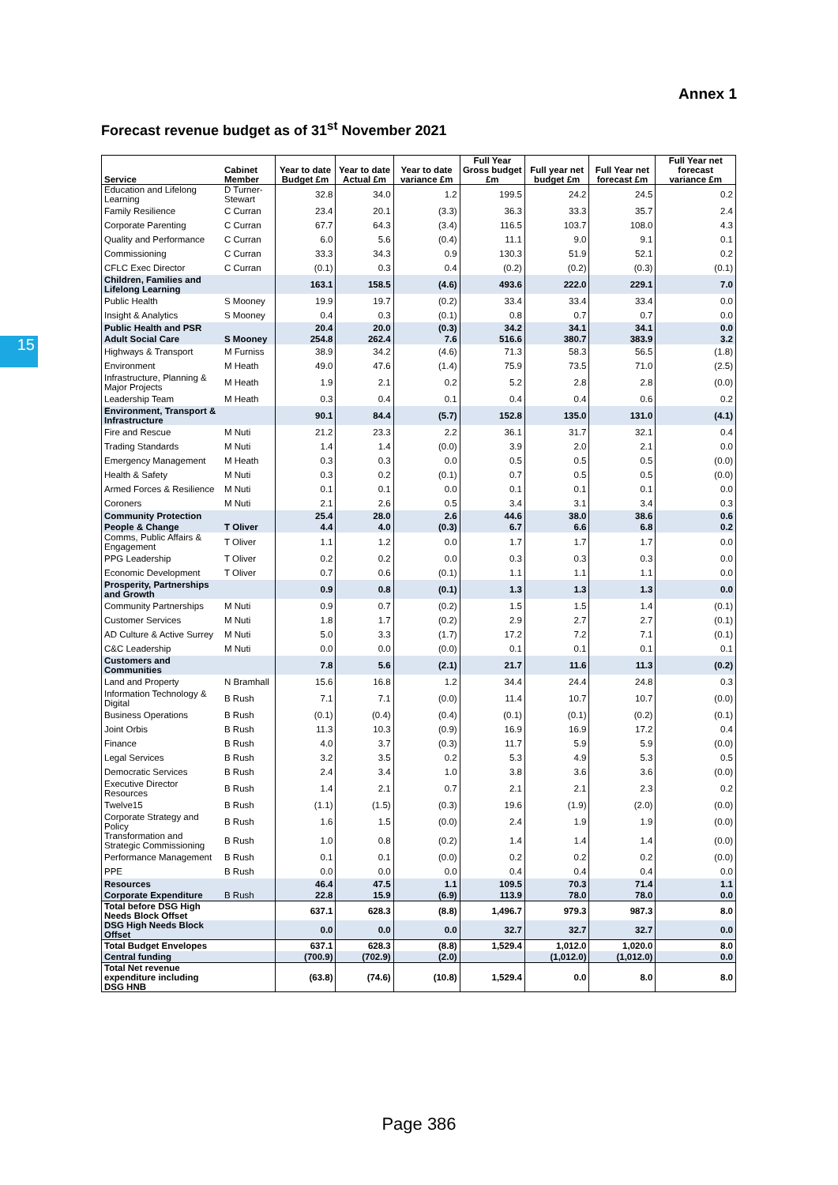Annex 1
Forecast revenue budget as of 31<sup>st</sup> November 2021
15
| Service | Cabinet Member | Year to date Budget £m | Year to date Actual £m | Year to date variance £m | Full Year Gross budget £m | Full year net budget £m | Full Year net forecast £m | Full Year net forecast variance £m |
| --- | --- | --- | --- | --- | --- | --- | --- | --- |
| Education and Lifelong Learning | D Turner-Stewart | 32.8 | 34.0 | 1.2 | 199.5 | 24.2 | 24.5 | 0.2 |
| Family Resilience | C Curran | 23.4 | 20.1 | (3.3) | 36.3 | 33.3 | 35.7 | 2.4 |
| Corporate Parenting | C Curran | 67.7 | 64.3 | (3.4) | 116.5 | 103.7 | 108.0 | 4.3 |
| Quality and Performance | C Curran | 6.0 | 5.6 | (0.4) | 11.1 | 9.0 | 9.1 | 0.1 |
| Commissioning | C Curran | 33.3 | 34.3 | 0.9 | 130.3 | 51.9 | 52.1 | 0.2 |
| CFLC Exec Director | C Curran | (0.1) | 0.3 | 0.4 | (0.2) | (0.2) | (0.3) | (0.1) |
| Children, Families and Lifelong Learning | | 163.1 | 158.5 | (4.6) | 493.6 | 222.0 | 229.1 | 7.0 |
| Public Health | S Mooney | 19.9 | 19.7 | (0.2) | 33.4 | 33.4 | 33.4 | 0.0 |
| Insight & Analytics | S Mooney | 0.4 | 0.3 | (0.1) | 0.8 | 0.7 | 0.7 | 0.0 |
| Public Health and PSR | | 20.4 | 20.0 | (0.3) | 34.2 | 34.1 | 34.1 | 0.0 |
| Adult Social Care | S Mooney | 254.8 | 262.4 | 7.6 | 516.6 | 380.7 | 383.9 | 3.2 |
| Highways & Transport | M Furniss | 38.9 | 34.2 | (4.6) | 71.3 | 58.3 | 56.5 | (1.8) |
| Environment | M Heath | 49.0 | 47.6 | (1.4) | 75.9 | 73.5 | 71.0 | (2.5) |
| Infrastructure, Planning & Major Projects | M Heath | 1.9 | 2.1 | 0.2 | 5.2 | 2.8 | 2.8 | (0.0) |
| Leadership Team | M Heath | 0.3 | 0.4 | 0.1 | 0.4 | 0.4 | 0.6 | 0.2 |
| Environment, Transport & Infrastructure | | 90.1 | 84.4 | (5.7) | 152.8 | 135.0 | 131.0 | (4.1) |
| Fire and Rescue | M Nuti | 21.2 | 23.3 | 2.2 | 36.1 | 31.7 | 32.1 | 0.4 |
| Trading Standards | M Nuti | 1.4 | 1.4 | (0.0) | 3.9 | 2.0 | 2.1 | 0.0 |
| Emergency Management | M Heath | 0.3 | 0.3 | 0.0 | 0.5 | 0.5 | 0.5 | (0.0) |
| Health & Safety | M Nuti | 0.3 | 0.2 | (0.1) | 0.7 | 0.5 | 0.5 | (0.0) |
| Armed Forces & Resilience | M Nuti | 0.1 | 0.1 | 0.0 | 0.1 | 0.1 | 0.1 | 0.0 |
| Coroners | M Nuti | 2.1 | 2.6 | 0.5 | 3.4 | 3.1 | 3.4 | 0.3 |
| Community Protection | | 25.4 | 28.0 | 2.6 | 44.6 | 38.0 | 38.6 | 0.6 |
| People & Change | T Oliver | 4.4 | 4.0 | (0.3) | 6.7 | 6.6 | 6.8 | 0.2 |
| Comms, Public Affairs & Engagement | T Oliver | 1.1 | 1.2 | 0.0 | 1.7 | 1.7 | 1.7 | 0.0 |
| PPG Leadership | T Oliver | 0.2 | 0.2 | 0.0 | 0.3 | 0.3 | 0.3 | 0.0 |
| Economic Development | T Oliver | 0.7 | 0.6 | (0.1) | 1.1 | 1.1 | 1.1 | 0.0 |
| Prosperity, Partnerships and Growth | | 0.9 | 0.8 | (0.1) | 1.3 | 1.3 | 1.3 | 0.0 |
| Community Partnerships | M Nuti | 0.9 | 0.7 | (0.2) | 1.5 | 1.5 | 1.4 | (0.1) |
| Customer Services | M Nuti | 1.8 | 1.7 | (0.2) | 2.9 | 2.7 | 2.7 | (0.1) |
| AD Culture & Active Surrey | M Nuti | 5.0 | 3.3 | (1.7) | 17.2 | 7.2 | 7.1 | (0.1) |
| C&C Leadership | M Nuti | 0.0 | 0.0 | (0.0) | 0.1 | 0.1 | 0.1 | 0.1 |
| Customers and Communities | | 7.8 | 5.6 | (2.1) | 21.7 | 11.6 | 11.3 | (0.2) |
| Land and Property | N Bramhall | 15.6 | 16.8 | 1.2 | 34.4 | 24.4 | 24.8 | 0.3 |
| Information Technology & Digital | B Rush | 7.1 | 7.1 | (0.0) | 11.4 | 10.7 | 10.7 | (0.0) |
| Business Operations | B Rush | (0.1) | (0.4) | (0.4) | (0.1) | (0.1) | (0.2) | (0.1) |
| Joint Orbis | B Rush | 11.3 | 10.3 | (0.9) | 16.9 | 16.9 | 17.2 | 0.4 |
| Finance | B Rush | 4.0 | 3.7 | (0.3) | 11.7 | 5.9 | 5.9 | (0.0) |
| Legal Services | B Rush | 3.2 | 3.5 | 0.2 | 5.3 | 4.9 | 5.3 | 0.5 |
| Democratic Services | B Rush | 2.4 | 3.4 | 1.0 | 3.8 | 3.6 | 3.6 | (0.0) |
| Executive Director Resources | B Rush | 1.4 | 2.1 | 0.7 | 2.1 | 2.1 | 2.3 | 0.2 |
| Twelve15 | B Rush | (1.1) | (1.5) | (0.3) | 19.6 | (1.9) | (2.0) | (0.0) |
| Corporate Strategy and Policy | B Rush | 1.6 | 1.5 | (0.0) | 2.4 | 1.9 | 1.9 | (0.0) |
| Transformation and Strategic Commissioning | B Rush | 1.0 | 0.8 | (0.2) | 1.4 | 1.4 | 1.4 | (0.0) |
| Performance Management | B Rush | 0.1 | 0.1 | (0.0) | 0.2 | 0.2 | 0.2 | (0.0) |
| PPE | B Rush | 0.0 | 0.0 | 0.0 | 0.4 | 0.4 | 0.4 | 0.0 |
| Resources | | 46.4 | 47.5 | 1.1 | 109.5 | 70.3 | 71.4 | 1.1 |
| Corporate Expenditure | B Rush | 22.8 | 15.9 | (6.9) | 113.9 | 78.0 | 78.0 | 0.0 |
| Total before DSG High Needs Block Offset | | 637.1 | 628.3 | (8.8) | 1,496.7 | 979.3 | 987.3 | 8.0 |
| DSG High Needs Block Offset | | 0.0 | 0.0 | 0.0 | 32.7 | 32.7 | 32.7 | 0.0 |
| Total Budget Envelopes | | 637.1 | 628.3 | (8.8) | 1,529.4 | 1,012.0 | 1,020.0 | 8.0 |
| Central funding | | (700.9) | (702.9) | (2.0) | | (1,012.0) | (1,012.0) | 0.0 |
| Total Net revenue expenditure including DSG HNB | | (63.8) | (74.6) | (10.8) | 1,529.4 | 0.0 | 8.0 | 8.0 |
Page 386